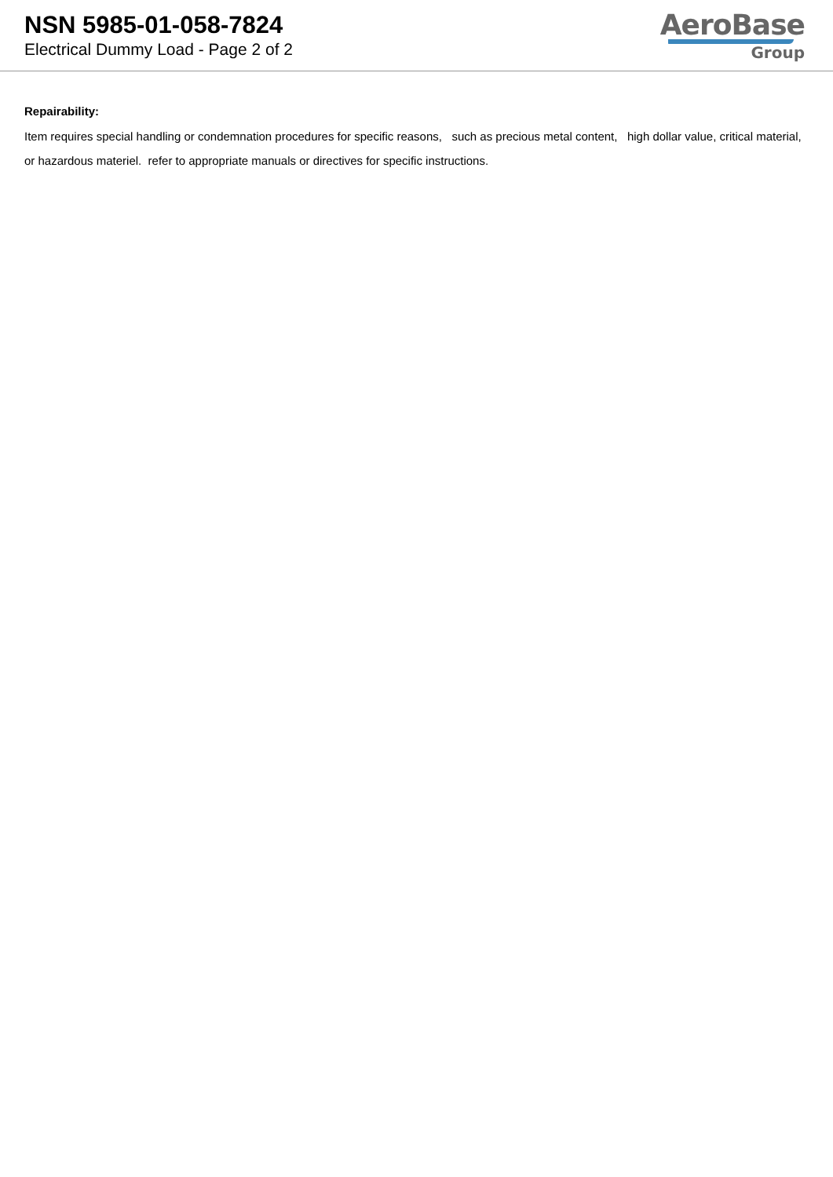NSN 5985-01-058-7824
Electrical Dummy Load - Page 2 of 2
AeroBase
Group
Repairability:
Item requires special handling or condemnation procedures for specific reasons, such as precious metal content, high dollar value, critical material, or hazardous materiel. refer to appropriate manuals or directives for specific instructions.